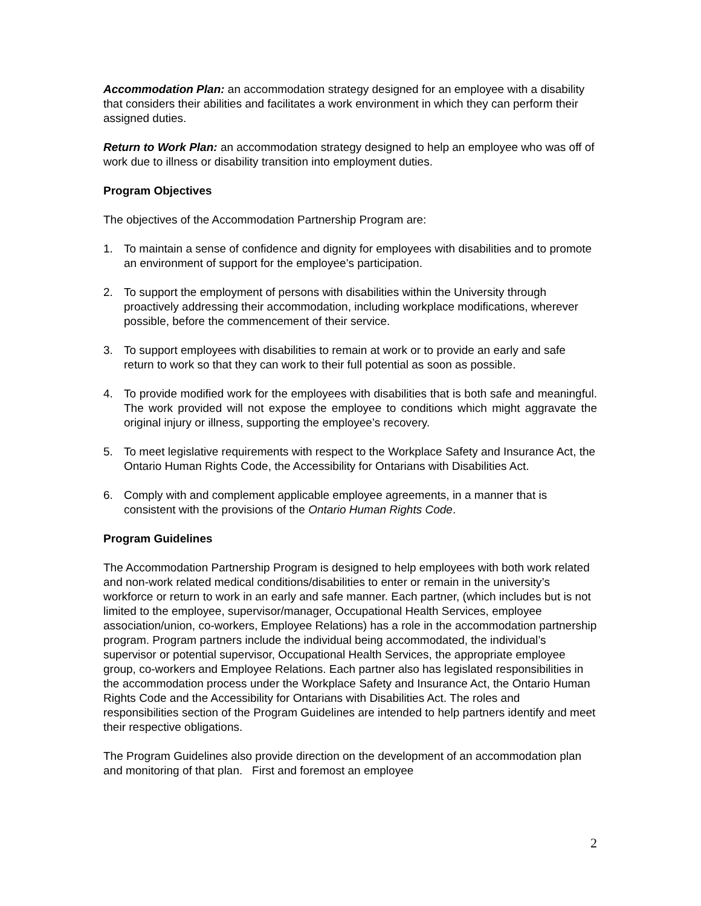Accommodation Plan: an accommodation strategy designed for an employee with a disability that considers their abilities and facilitates a work environment in which they can perform their assigned duties.
Return to Work Plan: an accommodation strategy designed to help an employee who was off of work due to illness or disability transition into employment duties.
Program Objectives
The objectives of the Accommodation Partnership Program are:
1. To maintain a sense of confidence and dignity for employees with disabilities and to promote an environment of support for the employee’s participation.
2. To support the employment of persons with disabilities within the University through proactively addressing their accommodation, including workplace modifications, wherever possible, before the commencement of their service.
3. To support employees with disabilities to remain at work or to provide an early and safe return to work so that they can work to their full potential as soon as possible.
4. To provide modified work for the employees with disabilities that is both safe and meaningful. The work provided will not expose the employee to conditions which might aggravate the original injury or illness, supporting the employee’s recovery.
5. To meet legislative requirements with respect to the Workplace Safety and Insurance Act, the Ontario Human Rights Code, the Accessibility for Ontarians with Disabilities Act.
6. Comply with and complement applicable employee agreements, in a manner that is consistent with the provisions of the Ontario Human Rights Code.
Program Guidelines
The Accommodation Partnership Program is designed to help employees with both work related and non-work related medical conditions/disabilities to enter or remain in the university’s workforce or return to work in an early and safe manner. Each partner, (which includes but is not limited to the employee, supervisor/manager, Occupational Health Services, employee association/union, co-workers, Employee Relations) has a role in the accommodation partnership program. Program partners include the individual being accommodated, the individual’s supervisor or potential supervisor, Occupational Health Services, the appropriate employee group, co-workers and Employee Relations. Each partner also has legislated responsibilities in the accommodation process under the Workplace Safety and Insurance Act, the Ontario Human Rights Code and the Accessibility for Ontarians with Disabilities Act. The roles and responsibilities section of the Program Guidelines are intended to help partners identify and meet their respective obligations.
The Program Guidelines also provide direction on the development of an accommodation plan and monitoring of that plan. First and foremost an employee
2